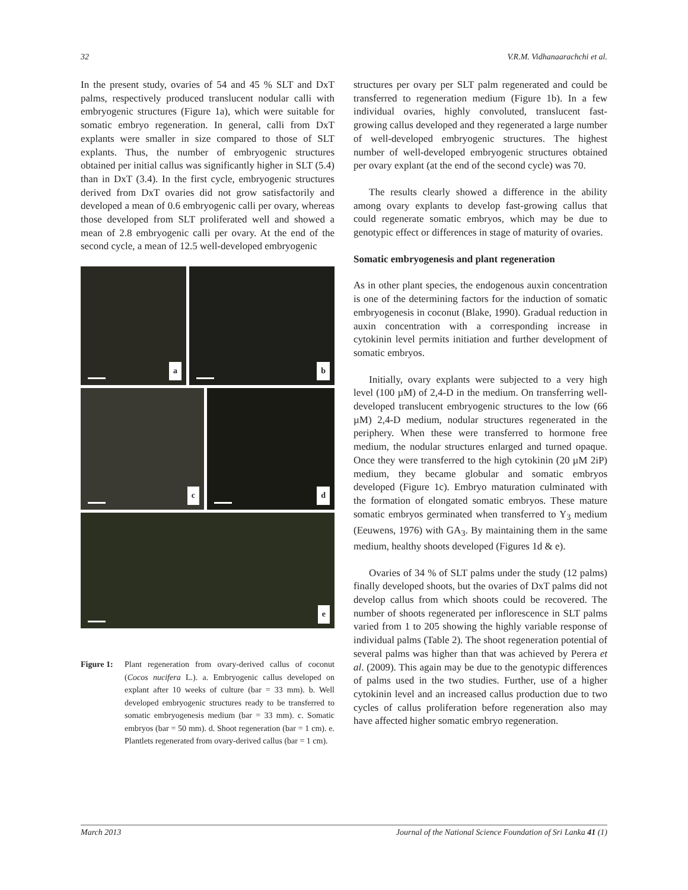32 V.R.M. Vidhanaarachchi et al.
In the present study, ovaries of 54 and 45 % SLT and DxT palms, respectively produced translucent nodular calli with embryogenic structures (Figure 1a), which were suitable for somatic embryo regeneration. In general, calli from DxT explants were smaller in size compared to those of SLT explants. Thus, the number of embryogenic structures obtained per initial callus was significantly higher in SLT (5.4) than in DxT (3.4). In the first cycle, embryogenic structures derived from DxT ovaries did not grow satisfactorily and developed a mean of 0.6 embryogenic calli per ovary, whereas those developed from SLT proliferated well and showed a mean of 2.8 embryogenic calli per ovary. At the end of the second cycle, a mean of 12.5 well-developed embryogenic
a
b
c
d
e
Figure 1:
Plant regeneration from ovary-derived callus of coconut (Cocos nucifera L.). a. Embryogenic callus developed on explant after 10 weeks of culture (bar = 33 mm). b. Well developed embryogenic structures ready to be transferred to somatic embryogenesis medium (bar = 33 mm). c. Somatic embryos (bar = 50 mm). d. Shoot regeneration (bar = 1 cm). e. Plantlets regenerated from ovary-derived callus (bar = 1 cm).
structures per ovary per SLT palm regenerated and could be transferred to regeneration medium (Figure 1b). In a few individual ovaries, highly convoluted, translucent fast-growing callus developed and they regenerated a large number of well-developed embryogenic structures. The highest number of well-developed embryogenic structures obtained per ovary explant (at the end of the second cycle) was 70.
The results clearly showed a difference in the ability among ovary explants to develop fast-growing callus that could regenerate somatic embryos, which may be due to genotypic effect or differences in stage of maturity of ovaries.
Somatic embryogenesis and plant regeneration
As in other plant species, the endogenous auxin concentration is one of the determining factors for the induction of somatic embryogenesis in coconut (Blake, 1990). Gradual reduction in auxin concentration with a corresponding increase in cytokinin level permits initiation and further development of somatic embryos.
Initially, ovary explants were subjected to a very high level (100 µM) of 2,4-D in the medium. On transferring well-developed translucent embryogenic structures to the low (66 µM) 2,4-D medium, nodular structures regenerated in the periphery. When these were transferred to hormone free medium, the nodular structures enlarged and turned opaque. Once they were transferred to the high cytokinin (20 µM 2iP) medium, they became globular and somatic embryos developed (Figure 1c). Embryo maturation culminated with the formation of elongated somatic embryos. These mature somatic embryos germinated when transferred to Y<sub>3</sub> medium (Eeuwens, 1976) with GA<sub>3</sub>. By maintaining them in the same medium, healthy shoots developed (Figures 1d & e).
Ovaries of 34 % of SLT palms under the study (12 palms) finally developed shoots, but the ovaries of DxT palms did not develop callus from which shoots could be recovered. The number of shoots regenerated per inflorescence in SLT palms varied from 1 to 205 showing the highly variable response of individual palms (Table 2). The shoot regeneration potential of several palms was higher than that was achieved by Perera et al. (2009). This again may be due to the genotypic differences of palms used in the two studies. Further, use of a higher cytokinin level and an increased callus production due to two cycles of callus proliferation before regeneration also may have affected higher somatic embryo regeneration.
March 2013 Journal of the National Science Foundation of Sri Lanka 41 (1)